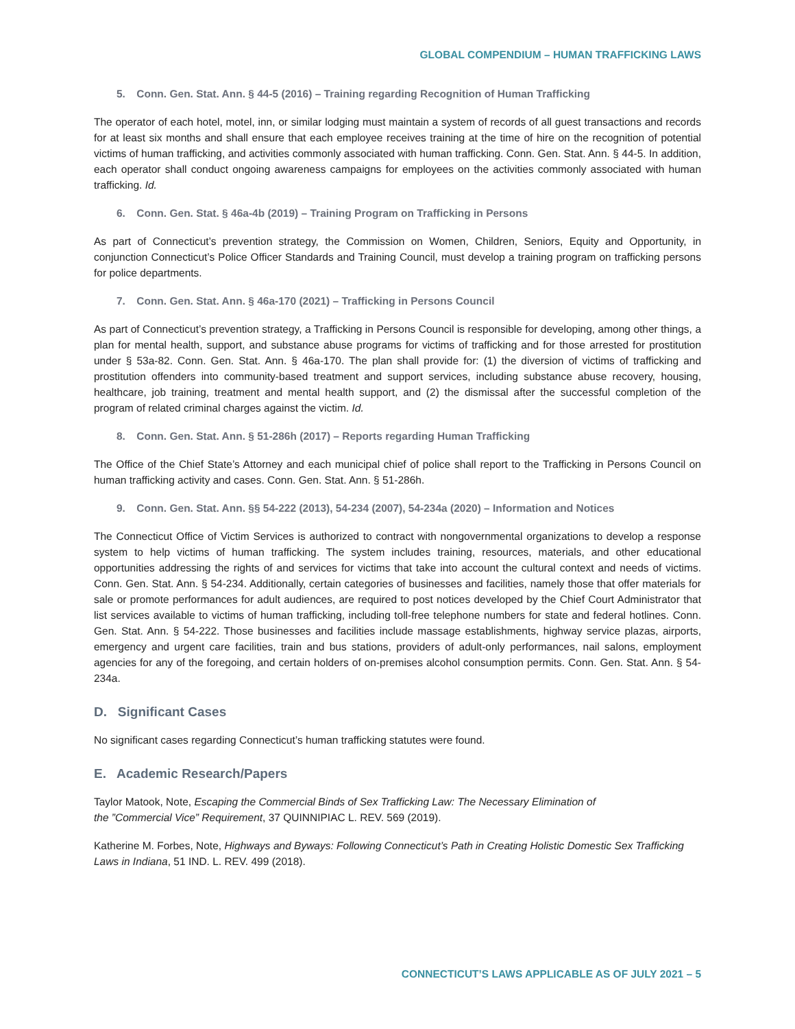GLOBAL COMPENDIUM – HUMAN TRAFFICKING LAWS
5. Conn. Gen. Stat. Ann. § 44-5 (2016) – Training regarding Recognition of Human Trafficking
The operator of each hotel, motel, inn, or similar lodging must maintain a system of records of all guest transactions and records for at least six months and shall ensure that each employee receives training at the time of hire on the recognition of potential victims of human trafficking, and activities commonly associated with human trafficking. Conn. Gen. Stat. Ann. § 44-5. In addition, each operator shall conduct ongoing awareness campaigns for employees on the activities commonly associated with human trafficking. Id.
6. Conn. Gen. Stat. § 46a-4b (2019) – Training Program on Trafficking in Persons
As part of Connecticut’s prevention strategy, the Commission on Women, Children, Seniors, Equity and Opportunity, in conjunction Connecticut’s Police Officer Standards and Training Council, must develop a training program on trafficking persons for police departments.
7. Conn. Gen. Stat. Ann. § 46a-170 (2021) – Trafficking in Persons Council
As part of Connecticut’s prevention strategy, a Trafficking in Persons Council is responsible for developing, among other things, a plan for mental health, support, and substance abuse programs for victims of trafficking and for those arrested for prostitution under § 53a-82. Conn. Gen. Stat. Ann. § 46a-170. The plan shall provide for: (1) the diversion of victims of trafficking and prostitution offenders into community-based treatment and support services, including substance abuse recovery, housing, healthcare, job training, treatment and mental health support, and (2) the dismissal after the successful completion of the program of related criminal charges against the victim. Id.
8. Conn. Gen. Stat. Ann. § 51-286h (2017) – Reports regarding Human Trafficking
The Office of the Chief State’s Attorney and each municipal chief of police shall report to the Trafficking in Persons Council on human trafficking activity and cases. Conn. Gen. Stat. Ann. § 51-286h.
9. Conn. Gen. Stat. Ann. §§ 54-222 (2013), 54-234 (2007), 54-234a (2020) – Information and Notices
The Connecticut Office of Victim Services is authorized to contract with nongovernmental organizations to develop a response system to help victims of human trafficking. The system includes training, resources, materials, and other educational opportunities addressing the rights of and services for victims that take into account the cultural context and needs of victims. Conn. Gen. Stat. Ann. § 54-234. Additionally, certain categories of businesses and facilities, namely those that offer materials for sale or promote performances for adult audiences, are required to post notices developed by the Chief Court Administrator that list services available to victims of human trafficking, including toll-free telephone numbers for state and federal hotlines. Conn. Gen. Stat. Ann. § 54-222. Those businesses and facilities include massage establishments, highway service plazas, airports, emergency and urgent care facilities, train and bus stations, providers of adult-only performances, nail salons, employment agencies for any of the foregoing, and certain holders of on-premises alcohol consumption permits. Conn. Gen. Stat. Ann. § 54-234a.
D. Significant Cases
No significant cases regarding Connecticut’s human trafficking statutes were found.
E. Academic Research/Papers
Taylor Matook, Note, Escaping the Commercial Binds of Sex Trafficking Law: The Necessary Elimination of
the ”Commercial Vice” Requirement, 37 QUINNIPIAC L. REV. 569 (2019).
Katherine M. Forbes, Note, Highways and Byways: Following Connecticut’s Path in Creating Holistic Domestic Sex Trafficking Laws in Indiana, 51 IND. L. REV. 499 (2018).
CONNECTICUT’S LAWS APPLICABLE AS OF JULY 2021 – 5